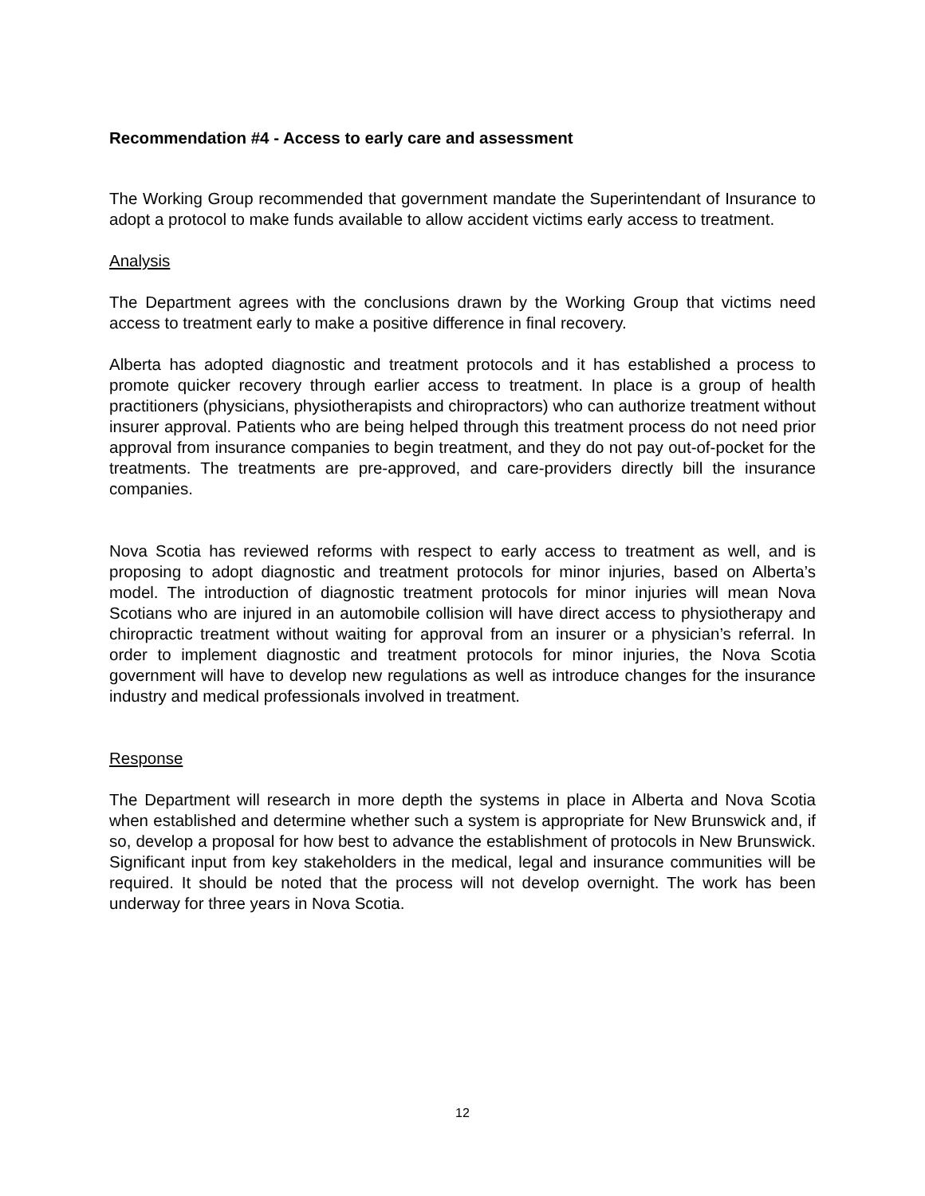Recommendation #4 - Access to early care and assessment
The Working Group recommended that government mandate the Superintendant of Insurance to adopt a protocol to make funds available to allow accident victims early access to treatment.
Analysis
The Department agrees with the conclusions drawn by the Working Group that victims need access to treatment early to make a positive difference in final recovery.
Alberta has adopted diagnostic and treatment protocols and it has established a process to promote quicker recovery through earlier access to treatment. In place is a group of health practitioners (physicians, physiotherapists and chiropractors) who can authorize treatment without insurer approval. Patients who are being helped through this treatment process do not need prior approval from insurance companies to begin treatment, and they do not pay out-of-pocket for the treatments. The treatments are pre-approved, and care-providers directly bill the insurance companies.
Nova Scotia has reviewed reforms with respect to early access to treatment as well, and is proposing to adopt diagnostic and treatment protocols for minor injuries, based on Alberta’s model. The introduction of diagnostic treatment protocols for minor injuries will mean Nova Scotians who are injured in an automobile collision will have direct access to physiotherapy and chiropractic treatment without waiting for approval from an insurer or a physician’s referral. In order to implement diagnostic and treatment protocols for minor injuries, the Nova Scotia government will have to develop new regulations as well as introduce changes for the insurance industry and medical professionals involved in treatment.
Response
The Department will research in more depth the systems in place in Alberta and Nova Scotia when established and determine whether such a system is appropriate for New Brunswick and, if so, develop a proposal for how best to advance the establishment of protocols in New Brunswick. Significant input from key stakeholders in the medical, legal and insurance communities will be required. It should be noted that the process will not develop overnight. The work has been underway for three years in Nova Scotia.
12